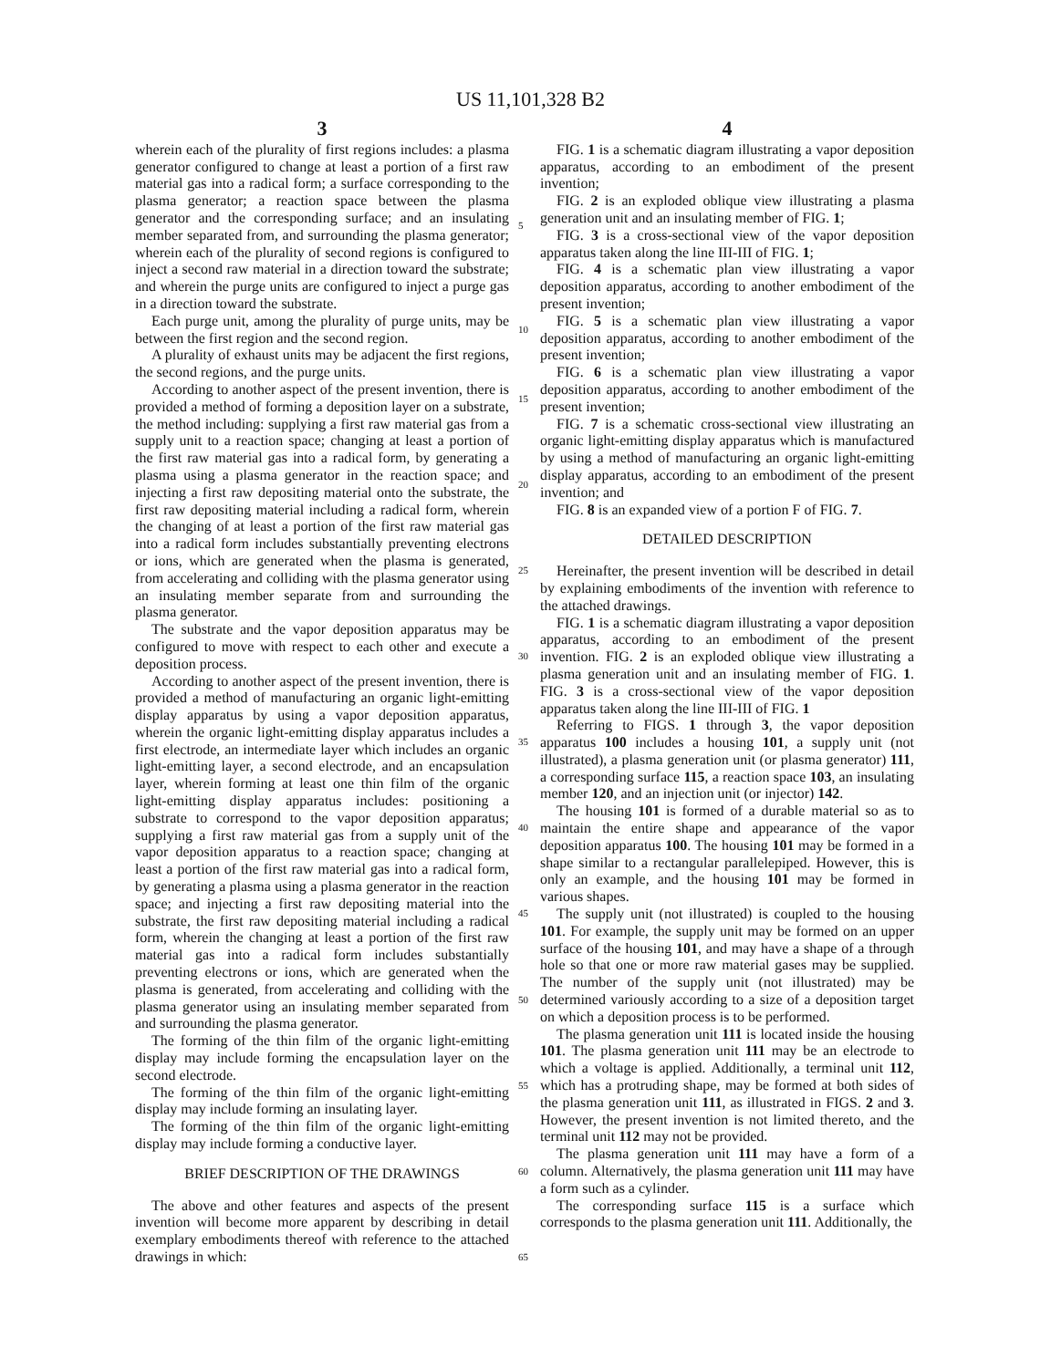US 11,101,328 B2
3
wherein each of the plurality of first regions includes: a plasma generator configured to change at least a portion of a first raw material gas into a radical form; a surface corresponding to the plasma generator; a reaction space between the plasma generator and the corresponding surface; and an insulating member separated from, and surrounding the plasma generator; wherein each of the plurality of second regions is configured to inject a second raw material in a direction toward the substrate; and wherein the purge units are configured to inject a purge gas in a direction toward the substrate.
Each purge unit, among the plurality of purge units, may be between the first region and the second region.
A plurality of exhaust units may be adjacent the first regions, the second regions, and the purge units.
According to another aspect of the present invention, there is provided a method of forming a deposition layer on a substrate, the method including: supplying a first raw material gas from a supply unit to a reaction space; changing at least a portion of the first raw material gas into a radical form, by generating a plasma using a plasma generator in the reaction space; and injecting a first raw depositing material onto the substrate, the first raw depositing material including a radical form, wherein the changing of at least a portion of the first raw material gas into a radical form includes substantially preventing electrons or ions, which are generated when the plasma is generated, from accelerating and colliding with the plasma generator using an insulating member separate from and surrounding the plasma generator.
The substrate and the vapor deposition apparatus may be configured to move with respect to each other and execute a deposition process.
According to another aspect of the present invention, there is provided a method of manufacturing an organic light-emitting display apparatus by using a vapor deposition apparatus, wherein the organic light-emitting display apparatus includes a first electrode, an intermediate layer which includes an organic light-emitting layer, a second electrode, and an encapsulation layer, wherein forming at least one thin film of the organic light-emitting display apparatus includes: positioning a substrate to correspond to the vapor deposition apparatus; supplying a first raw material gas from a supply unit of the vapor deposition apparatus to a reaction space; changing at least a portion of the first raw material gas into a radical form, by generating a plasma using a plasma generator in the reaction space; and injecting a first raw depositing material into the substrate, the first raw depositing material including a radical form, wherein the changing at least a portion of the first raw material gas into a radical form includes substantially preventing electrons or ions, which are generated when the plasma is generated, from accelerating and colliding with the plasma generator using an insulating member separated from and surrounding the plasma generator.
The forming of the thin film of the organic light-emitting display may include forming the encapsulation layer on the second electrode.
The forming of the thin film of the organic light-emitting display may include forming an insulating layer.
The forming of the thin film of the organic light-emitting display may include forming a conductive layer.
BRIEF DESCRIPTION OF THE DRAWINGS
The above and other features and aspects of the present invention will become more apparent by describing in detail exemplary embodiments thereof with reference to the attached drawings in which:
4
FIG. 1 is a schematic diagram illustrating a vapor deposition apparatus, according to an embodiment of the present invention;
FIG. 2 is an exploded oblique view illustrating a plasma generation unit and an insulating member of FIG. 1;
FIG. 3 is a cross-sectional view of the vapor deposition apparatus taken along the line III-III of FIG. 1;
FIG. 4 is a schematic plan view illustrating a vapor deposition apparatus, according to another embodiment of the present invention;
FIG. 5 is a schematic plan view illustrating a vapor deposition apparatus, according to another embodiment of the present invention;
FIG. 6 is a schematic plan view illustrating a vapor deposition apparatus, according to another embodiment of the present invention;
FIG. 7 is a schematic cross-sectional view illustrating an organic light-emitting display apparatus which is manufactured by using a method of manufacturing an organic light-emitting display apparatus, according to an embodiment of the present invention; and
FIG. 8 is an expanded view of a portion F of FIG. 7.
DETAILED DESCRIPTION
Hereinafter, the present invention will be described in detail by explaining embodiments of the invention with reference to the attached drawings.
FIG. 1 is a schematic diagram illustrating a vapor deposition apparatus, according to an embodiment of the present invention. FIG. 2 is an exploded oblique view illustrating a plasma generation unit and an insulating member of FIG. 1. FIG. 3 is a cross-sectional view of the vapor deposition apparatus taken along the line III-III of FIG. 1
Referring to FIGS. 1 through 3, the vapor deposition apparatus 100 includes a housing 101, a supply unit (not illustrated), a plasma generation unit (or plasma generator) 111, a corresponding surface 115, a reaction space 103, an insulating member 120, and an injection unit (or injector) 142.
The housing 101 is formed of a durable material so as to maintain the entire shape and appearance of the vapor deposition apparatus 100. The housing 101 may be formed in a shape similar to a rectangular parallelepiped. However, this is only an example, and the housing 101 may be formed in various shapes.
The supply unit (not illustrated) is coupled to the housing 101. For example, the supply unit may be formed on an upper surface of the housing 101, and may have a shape of a through hole so that one or more raw material gases may be supplied. The number of the supply unit (not illustrated) may be determined variously according to a size of a deposition target on which a deposition process is to be performed.
The plasma generation unit 111 is located inside the housing 101. The plasma generation unit 111 may be an electrode to which a voltage is applied. Additionally, a terminal unit 112, which has a protruding shape, may be formed at both sides of the plasma generation unit 111, as illustrated in FIGS. 2 and 3. However, the present invention is not limited thereto, and the terminal unit 112 may not be provided.
The plasma generation unit 111 may have a form of a column. Alternatively, the plasma generation unit 111 may have a form such as a cylinder.
The corresponding surface 115 is a surface which corresponds to the plasma generation unit 111. Additionally, the
5
10
15
20
25
30
35
40
45
50
55
60
65